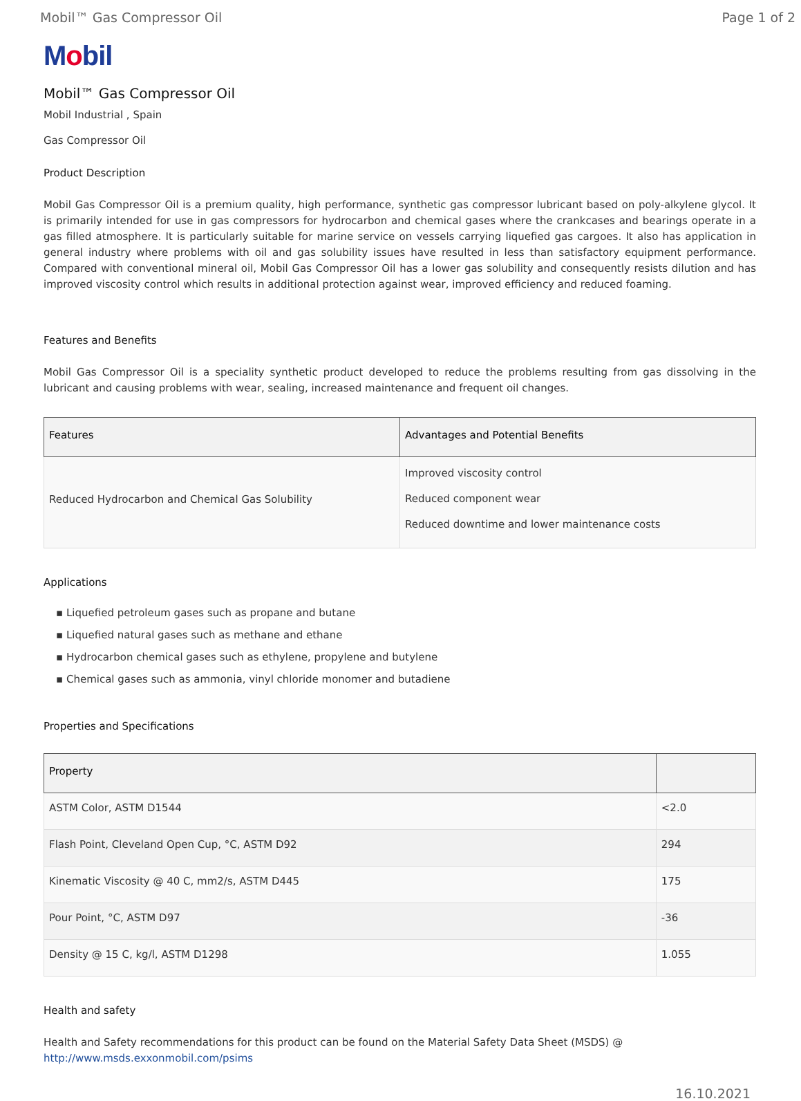Mobil™ Gas Compressor Oil Page 1 of 2
Mobil
Mobil™ Gas Compressor Oil
Mobil Industrial , Spain
Gas Compressor Oil
Product Description
Mobil Gas Compressor Oil is a premium quality, high performance, synthetic gas compressor lubricant based on poly-alkylene glycol. It is primarily intended for use in gas compressors for hydrocarbon and chemical gases where the crankcases and bearings operate in a gas filled atmosphere. It is particularly suitable for marine service on vessels carrying liquefied gas cargoes. It also has application in general industry where problems with oil and gas solubility issues have resulted in less than satisfactory equipment performance. Compared with conventional mineral oil, Mobil Gas Compressor Oil has a lower gas solubility and consequently resists dilution and has improved viscosity control which results in additional protection against wear, improved efficiency and reduced foaming.
Features and Benefits
Mobil Gas Compressor Oil is a speciality synthetic product developed to reduce the problems resulting from gas dissolving in the lubricant and causing problems with wear, sealing, increased maintenance and frequent oil changes.
| Features | Advantages and Potential Benefits |
| --- | --- |
| Reduced Hydrocarbon and Chemical Gas Solubility | Improved viscosity control Reduced component wear Reduced downtime and lower maintenance costs |
Applications
▪ Liquefied petroleum gases such as propane and butane
▪ Liquefied natural gases such as methane and ethane
▪ Hydrocarbon chemical gases such as ethylene, propylene and butylene
▪ Chemical gases such as ammonia, vinyl chloride monomer and butadiene
Properties and Specifications
| Property | |
| --- | --- |
| ASTM Color, ASTM D1544 | <2.0 |
| Flash Point, Cleveland Open Cup, °C, ASTM D92 | 294 |
| Kinematic Viscosity @ 40 C, mm2/s, ASTM D445 | 175 |
| Pour Point, °C, ASTM D97 | -36 |
| Density @ 15 C, kg/l, ASTM D1298 | 1.055 |
Health and safety
Health and Safety recommendations for this product can be found on the Material Safety Data Sheet (MSDS) @ http://www.msds.exxonmobil.com/psims
16.10.2021